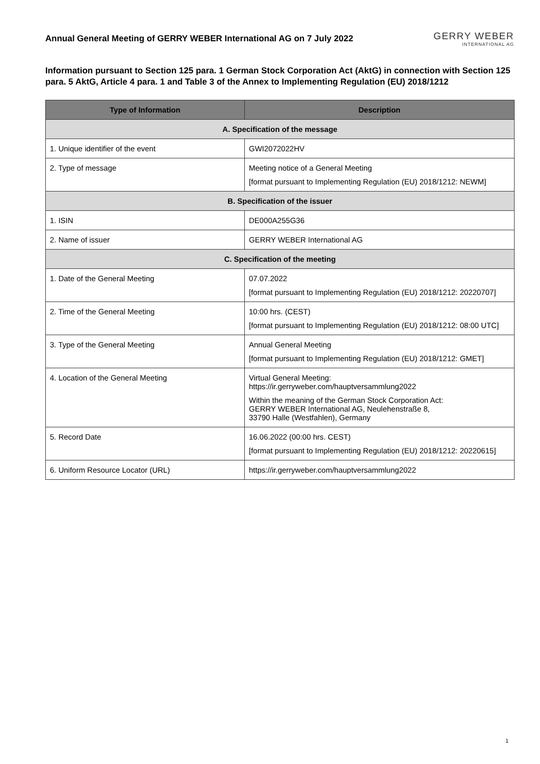Annual General Meeting of GERRY WEBER International AG on 7 July 2022
GERRY WEBER
INTERNATIONAL AG
Information pursuant to Section 125 para. 1 German Stock Corporation Act (AktG) in connection with Section 125 para. 5 AktG, Article 4 para. 1 and Table 3 of the Annex to Implementing Regulation (EU) 2018/1212
| Type of Information | Description |
| --- | --- |
| A. Specification of the message | |
| 1. Unique identifier of the event | GWI2072022HV |
| 2. Type of message | Meeting notice of a General Meeting [format pursuant to Implementing Regulation (EU) 2018/1212: NEWM] |
| B. Specification of the issuer | |
| 1. ISIN | DE000A255G36 |
| 2. Name of issuer | GERRY WEBER International AG |
| C. Specification of the meeting | |
| 1. Date of the General Meeting | 07.07.2022 [format pursuant to Implementing Regulation (EU) 2018/1212: 20220707] |
| 2. Time of the General Meeting | 10:00 hrs. (CEST) [format pursuant to Implementing Regulation (EU) 2018/1212: 08:00 UTC] |
| 3. Type of the General Meeting | Annual General Meeting [format pursuant to Implementing Regulation (EU) 2018/1212: GMET] |
| 4. Location of the General Meeting | Virtual General Meeting: https://ir.gerryweber.com/hauptversammlung2022 Within the meaning of the German Stock Corporation Act: GERRY WEBER International AG, Neulehenstraße 8, 33790 Halle (Westfahlen), Germany |
| 5. Record Date | 16.06.2022 (00:00 hrs. CEST) [format pursuant to Implementing Regulation (EU) 2018/1212: 20220615] |
| 6. Uniform Resource Locator (URL) | https://ir.gerryweber.com/hauptversammlung2022 |
1